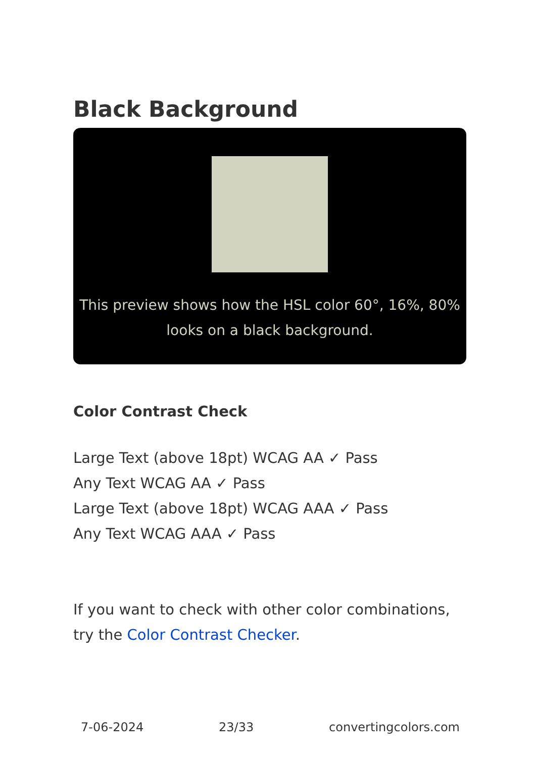Black Background
This preview shows how the HSL color 60°, 16%, 80% looks on a black background.
Color Contrast Check
Large Text (above 18pt) WCAG AA ✓ Pass
Any Text WCAG AA ✓ Pass
Large Text (above 18pt) WCAG AAA ✓ Pass
Any Text WCAG AAA ✓ Pass
If you want to check with other color combinations, try the Color Contrast Checker.
7-06-2024 23/33 convertingcolors.com